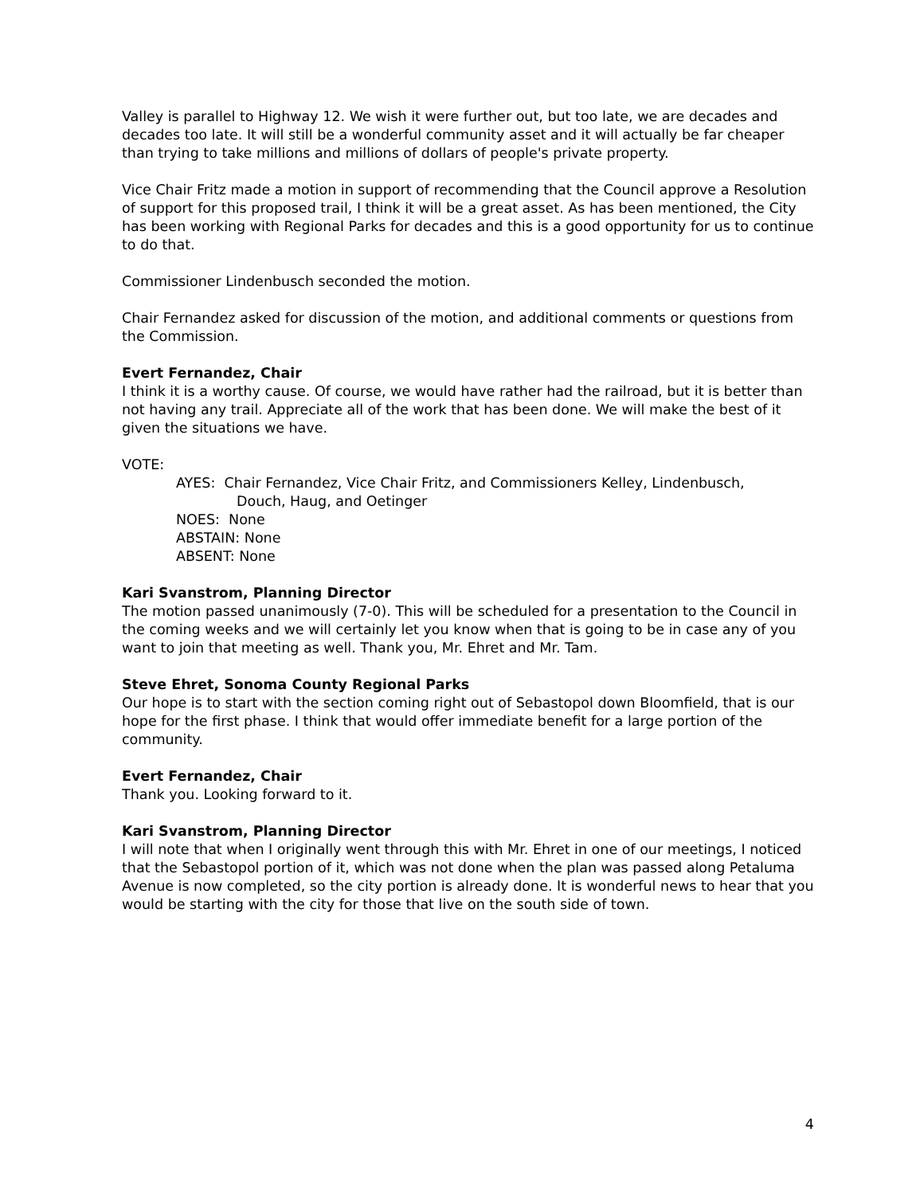Valley is parallel to Highway 12. We wish it were further out, but too late, we are decades and decades too late. It will still be a wonderful community asset and it will actually be far cheaper than trying to take millions and millions of dollars of people's private property.
Vice Chair Fritz made a motion in support of recommending that the Council approve a Resolution of support for this proposed trail, I think it will be a great asset. As has been mentioned, the City has been working with Regional Parks for decades and this is a good opportunity for us to continue to do that.
Commissioner Lindenbusch seconded the motion.
Chair Fernandez asked for discussion of the motion, and additional comments or questions from the Commission.
Evert Fernandez, Chair
I think it is a worthy cause. Of course, we would have rather had the railroad, but it is better than not having any trail. Appreciate all of the work that has been done. We will make the best of it given the situations we have.
VOTE:
AYES: Chair Fernandez, Vice Chair Fritz, and Commissioners Kelley, Lindenbusch,
Douch, Haug, and Oetinger
NOES: None
ABSTAIN: None
ABSENT: None
Kari Svanstrom, Planning Director
The motion passed unanimously (7-0). This will be scheduled for a presentation to the Council in the coming weeks and we will certainly let you know when that is going to be in case any of you want to join that meeting as well. Thank you, Mr. Ehret and Mr. Tam.
Steve Ehret, Sonoma County Regional Parks
Our hope is to start with the section coming right out of Sebastopol down Bloomfield, that is our hope for the first phase. I think that would offer immediate benefit for a large portion of the community.
Evert Fernandez, Chair
Thank you. Looking forward to it.
Kari Svanstrom, Planning Director
I will note that when I originally went through this with Mr. Ehret in one of our meetings, I noticed that the Sebastopol portion of it, which was not done when the plan was passed along Petaluma Avenue is now completed, so the city portion is already done. It is wonderful news to hear that you would be starting with the city for those that live on the south side of town.
4